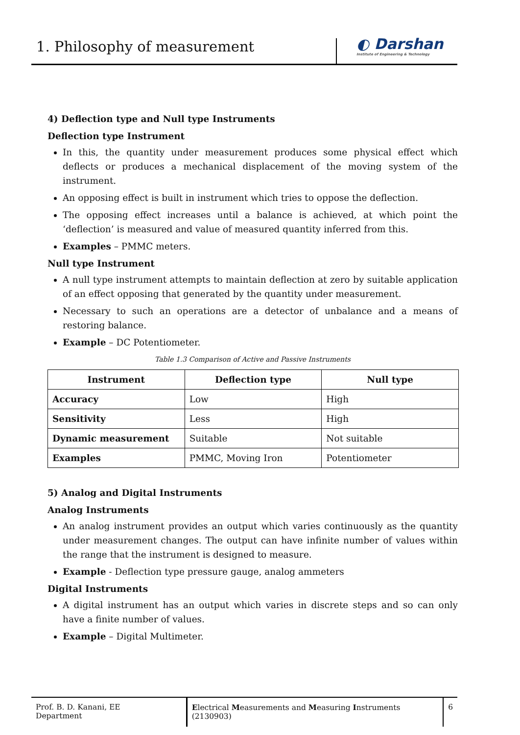1. Philosophy of measurement
◐ Darshan
Institute of Engineering & Technology
4) Deflection type and Null type Instruments
Deflection type Instrument
In this, the quantity under measurement produces some physical effect which deflects or produces a mechanical displacement of the moving system of the instrument.
An opposing effect is built in instrument which tries to oppose the deflection.
The opposing effect increases until a balance is achieved, at which point the ‘deflection’ is measured and value of measured quantity inferred from this.
Examples – PMMC meters.
Null type Instrument
A null type instrument attempts to maintain deflection at zero by suitable application of an effect opposing that generated by the quantity under measurement.
Necessary to such an operations are a detector of unbalance and a means of restoring balance.
Example – DC Potentiometer.
Table 1.3 Comparison of Active and Passive Instruments
| Instrument | Deflection type | Null type |
| --- | --- | --- |
| Accuracy | Low | High |
| Sensitivity | Less | High |
| Dynamic measurement | Suitable | Not suitable |
| Examples | PMMC, Moving Iron | Potentiometer |
5) Analog and Digital Instruments
Analog Instruments
An analog instrument provides an output which varies continuously as the quantity under measurement changes. The output can have infinite number of values within the range that the instrument is designed to measure.
Example - Deflection type pressure gauge, analog ammeters
Digital Instruments
A digital instrument has an output which varies in discrete steps and so can only have a finite number of values.
Example – Digital Multimeter.
Prof. B. D. Kanani, EE Department
Electrical Measurements and Measuring Instruments (2130903)
6